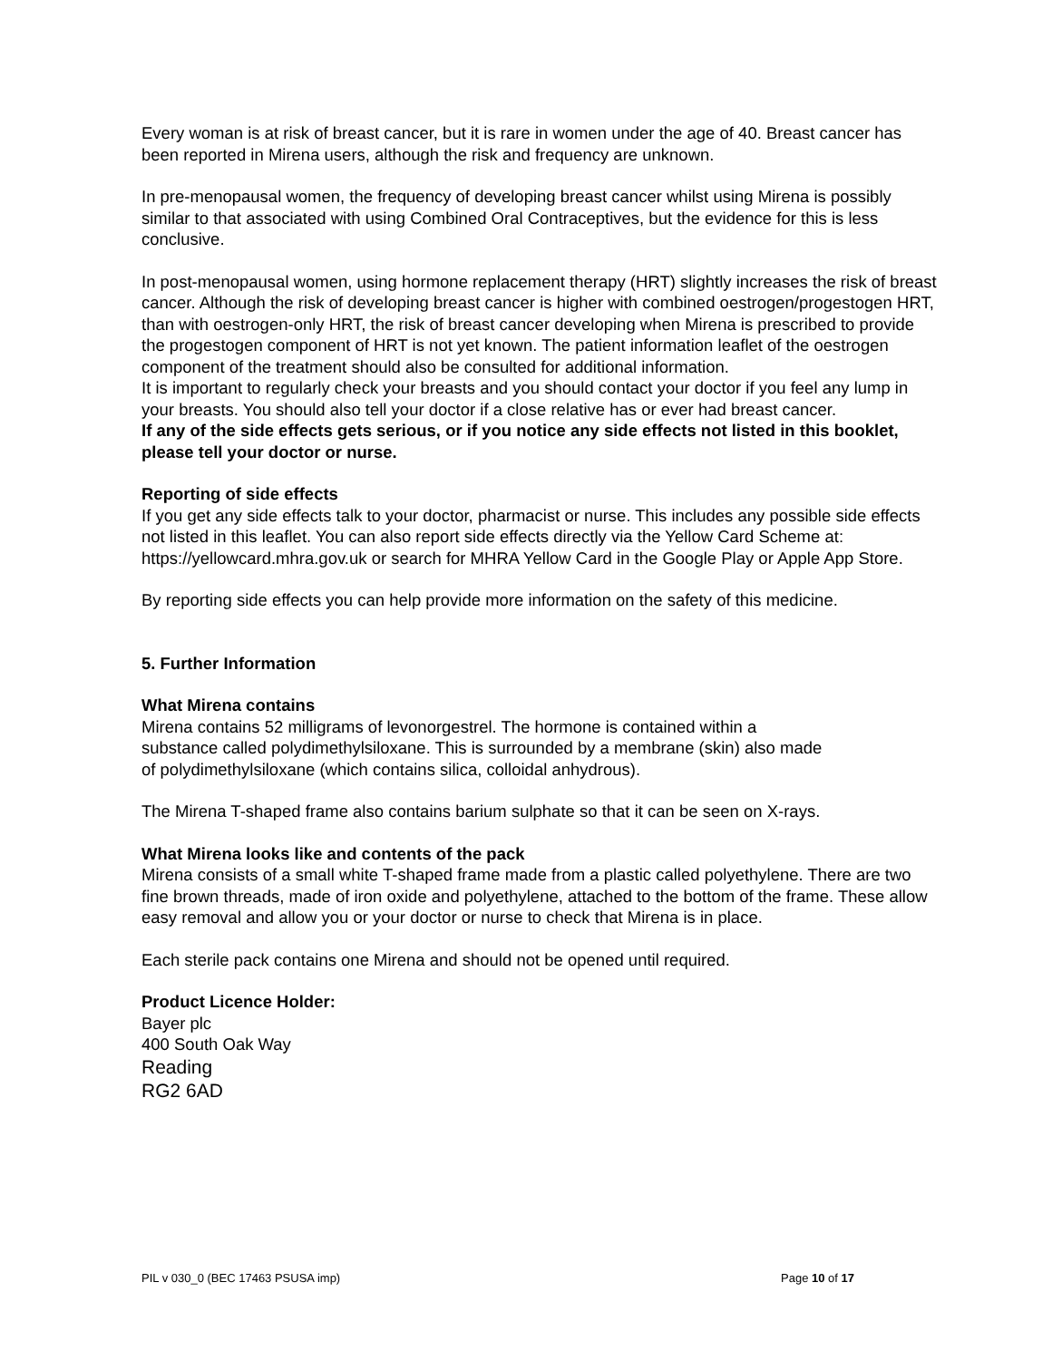Every woman is at risk of breast cancer, but it is rare in women under the age of 40. Breast cancer has been reported in Mirena users, although the risk and frequency are unknown.
In pre-menopausal women, the frequency of developing breast cancer whilst using Mirena is possibly similar to that associated with using Combined Oral Contraceptives, but the evidence for this is less conclusive.
In post-menopausal women, using hormone replacement therapy (HRT) slightly increases the risk of breast cancer. Although the risk of developing breast cancer is higher with combined oestrogen/progestogen HRT, than with oestrogen-only HRT, the risk of breast cancer developing when Mirena is prescribed to provide the progestogen component of HRT is not yet known. The patient information leaflet of the oestrogen component of the treatment should also be consulted for additional information.
It is important to regularly check your breasts and you should contact your doctor if you feel any lump in your breasts. You should also tell your doctor if a close relative has or ever had breast cancer.
If any of the side effects gets serious, or if you notice any side effects not listed in this booklet, please tell your doctor or nurse.
Reporting of side effects
If you get any side effects talk to your doctor, pharmacist or nurse. This includes any possible side effects not listed in this leaflet. You can also report side effects directly via the Yellow Card Scheme at: https://yellowcard.mhra.gov.uk or search for MHRA Yellow Card in the Google Play or Apple App Store.
By reporting side effects you can help provide more information on the safety of this medicine.
5. Further Information
What Mirena contains
Mirena contains 52 milligrams of levonorgestrel. The hormone is contained within a
substance called polydimethylsiloxane. This is surrounded by a membrane (skin) also made
of polydimethylsiloxane (which contains silica, colloidal anhydrous).
The Mirena T-shaped frame also contains barium sulphate so that it can be seen on X-rays.
What Mirena looks like and contents of the pack
Mirena consists of a small white T-shaped frame made from a plastic called polyethylene. There are two fine brown threads, made of iron oxide and polyethylene, attached to the bottom of the frame. These allow easy removal and allow you or your doctor or nurse to check that Mirena is in place.
Each sterile pack contains one Mirena and should not be opened until required.
Product Licence Holder:
Bayer plc
400 South Oak Way
Reading
RG2 6AD
PIL v 030_0 (BEC 17463 PSUSA imp) Page 10 of 17